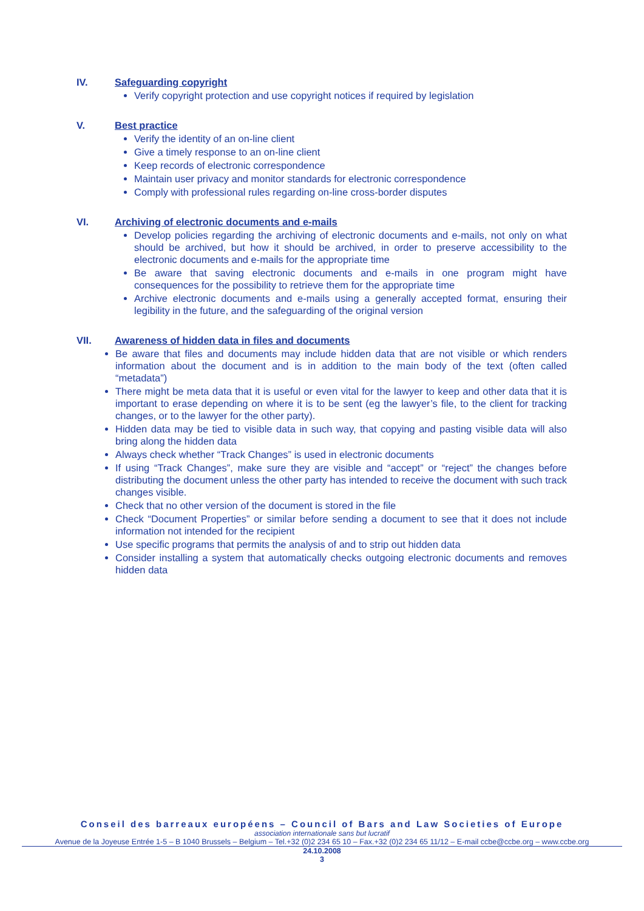IV. Safeguarding copyright
Verify copyright protection and use copyright notices if required by legislation
V. Best practice
Verify the identity of an on-line client
Give a timely response to an on-line client
Keep records of electronic correspondence
Maintain user privacy and monitor standards for electronic correspondence
Comply with professional rules regarding on-line cross-border disputes
VI. Archiving of electronic documents and e-mails
Develop policies regarding the archiving of electronic documents and e-mails, not only on what should be archived, but how it should be archived, in order to preserve accessibility to the electronic documents and e-mails for the appropriate time
Be aware that saving electronic documents and e-mails in one program might have consequences for the possibility to retrieve them for the appropriate time
Archive electronic documents and e-mails using a generally accepted format, ensuring their legibility in the future, and the safeguarding of the original version
VII. Awareness of hidden data in files and documents
Be aware that files and documents may include hidden data that are not visible or which renders information about the document and is in addition to the main body of the text (often called “metadata”)
There might be meta data that it is useful or even vital for the lawyer to keep and other data that it is important to erase depending on where it is to be sent (eg the lawyer’s file, to the client for tracking changes, or to the lawyer for the other party).
Hidden data may be tied to visible data in such way, that copying and pasting visible data will also bring along the hidden data
Always check whether “Track Changes” is used in electronic documents
If using “Track Changes”, make sure they are visible and “accept” or “reject” the changes before distributing the document unless the other party has intended to receive the document with such track changes visible.
Check that no other version of the document is stored in the file
Check “Document Properties” or similar before sending a document to see that it does not include information not intended for the recipient
Use specific programs that permits the analysis of and to strip out hidden data
Consider installing a system that automatically checks outgoing electronic documents and removes hidden data
Conseil des barreaux européens – Council of Bars and Law Societies of Europe
association internationale sans but lucratif
Avenue de la Joyeuse Entrée 1-5 – B 1040 Brussels – Belgium – Tel.+32 (0)2 234 65 10 – Fax.+32 (0)2 234 65 11/12 – E-mail ccbe@ccbe.org – www.ccbe.org
24.10.2008
3